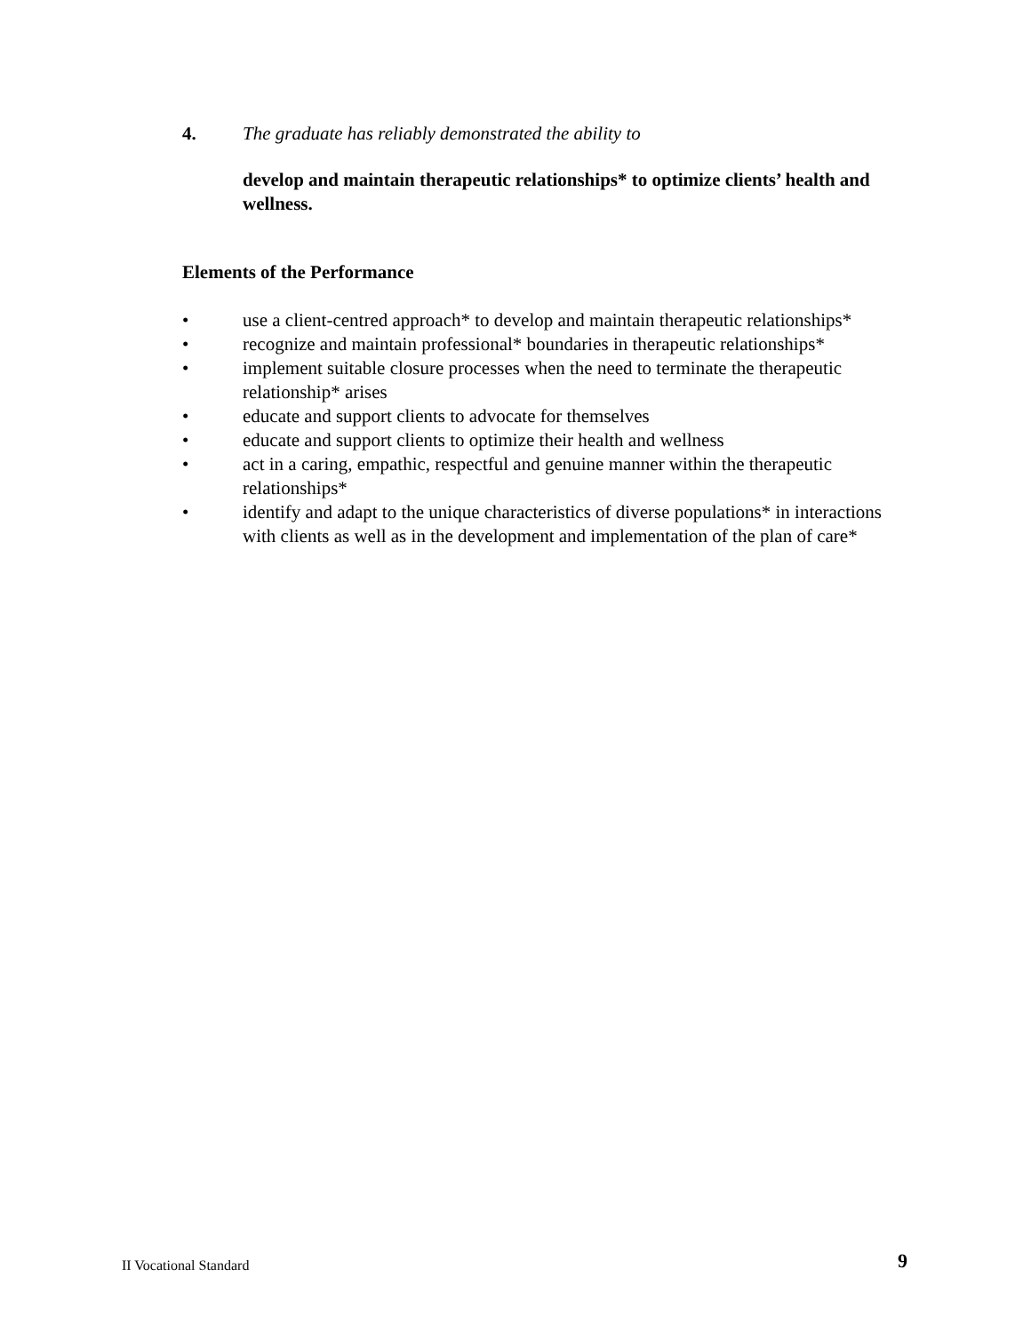4.
The graduate has reliably demonstrated the ability to
develop and maintain therapeutic relationships* to optimize clients’ health and wellness.
Elements of the Performance
• use a client-centred approach* to develop and maintain therapeutic relationships*
• recognize and maintain professional* boundaries in therapeutic relationships*
• implement suitable closure processes when the need to terminate the therapeutic relationship* arises
• educate and support clients to advocate for themselves
• educate and support clients to optimize their health and wellness
• act in a caring, empathic, respectful and genuine manner within the therapeutic relationships*
• identify and adapt to the unique characteristics of diverse populations* in interactions with clients as well as in the development and implementation of the plan of care*
II Vocational Standard 9